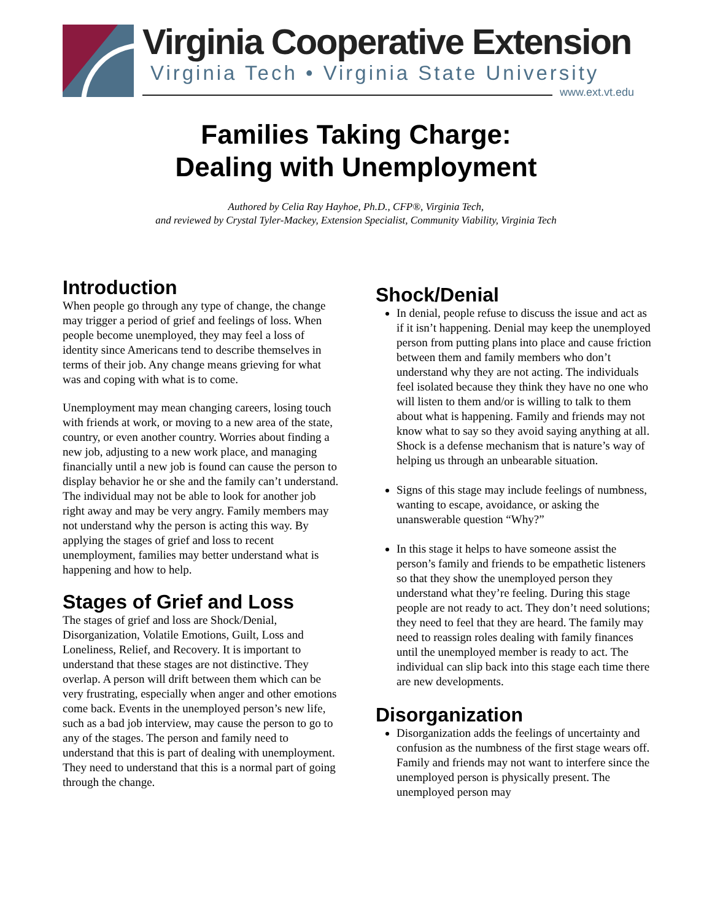Virginia Cooperative Extension
Virginia Tech • Virginia State University
www.ext.vt.edu
Families Taking Charge:
Dealing with Unemployment
Authored by Celia Ray Hayhoe, Ph.D., CFP®, Virginia Tech,
and reviewed by Crystal Tyler-Mackey, Extension Specialist, Community Viability, Virginia Tech
Introduction
When people go through any type of change, the change may trigger a period of grief and feelings of loss. When people become unemployed, they may feel a loss of identity since Americans tend to describe themselves in terms of their job. Any change means grieving for what was and coping with what is to come.
Unemployment may mean changing careers, losing touch with friends at work, or moving to a new area of the state, country, or even another country. Worries about finding a new job, adjusting to a new work place, and managing financially until a new job is found can cause the person to display behavior he or she and the family can’t understand. The individual may not be able to look for another job right away and may be very angry. Family members may not understand why the person is acting this way. By applying the stages of grief and loss to recent unemployment, families may better understand what is happening and how to help.
Stages of Grief and Loss
The stages of grief and loss are Shock/Denial, Disorganization, Volatile Emotions, Guilt, Loss and Loneliness, Relief, and Recovery. It is important to understand that these stages are not distinctive. They overlap. A person will drift between them which can be very frustrating, especially when anger and other emotions come back. Events in the unemployed person’s new life, such as a bad job interview, may cause the person to go to any of the stages. The person and family need to understand that this is part of dealing with unemployment. They need to understand that this is a normal part of going through the change.
Shock/Denial
In denial, people refuse to discuss the issue and act as if it isn’t happening. Denial may keep the unemployed person from putting plans into place and cause friction between them and family members who don’t understand why they are not acting. The individuals feel isolated because they think they have no one who will listen to them and/or is willing to talk to them about what is happening. Family and friends may not know what to say so they avoid saying anything at all. Shock is a defense mechanism that is nature’s way of helping us through an unbearable situation.
Signs of this stage may include feelings of numbness, wanting to escape, avoidance, or asking the unanswerable question “Why?”
In this stage it helps to have someone assist the person’s family and friends to be empathetic listeners so that they show the unemployed person they understand what they’re feeling. During this stage people are not ready to act. They don’t need solutions; they need to feel that they are heard. The family may need to reassign roles dealing with family finances until the unemployed member is ready to act. The individual can slip back into this stage each time there are new developments.
Disorganization
Disorganization adds the feelings of uncertainty and confusion as the numbness of the first stage wears off. Family and friends may not want to interfere since the unemployed person is physically present. The unemployed person may